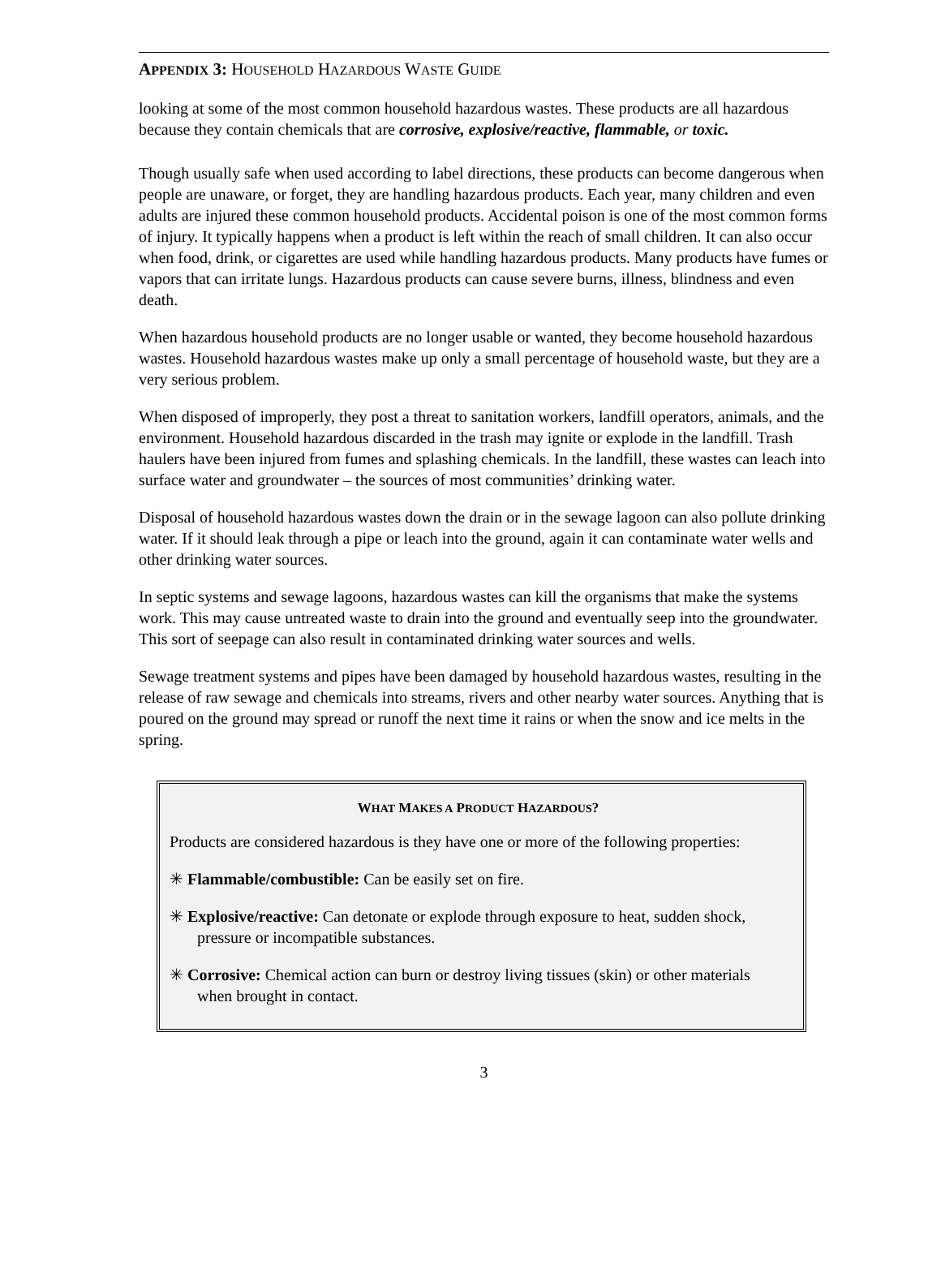APPENDIX 3: HOUSEHOLD HAZARDOUS WASTE GUIDE
looking at some of the most common household hazardous wastes. These products are all hazardous because they contain chemicals that are corrosive, explosive/reactive, flammable, or toxic.
Though usually safe when used according to label directions, these products can become dangerous when people are unaware, or forget, they are handling hazardous products. Each year, many children and even adults are injured these common household products. Accidental poison is one of the most common forms of injury. It typically happens when a product is left within the reach of small children. It can also occur when food, drink, or cigarettes are used while handling hazardous products. Many products have fumes or vapors that can irritate lungs. Hazardous products can cause severe burns, illness, blindness and even death.
When hazardous household products are no longer usable or wanted, they become household hazardous wastes. Household hazardous wastes make up only a small percentage of household waste, but they are a very serious problem.
When disposed of improperly, they post a threat to sanitation workers, landfill operators, animals, and the environment. Household hazardous discarded in the trash may ignite or explode in the landfill. Trash haulers have been injured from fumes and splashing chemicals. In the landfill, these wastes can leach into surface water and groundwater – the sources of most communities’ drinking water.
Disposal of household hazardous wastes down the drain or in the sewage lagoon can also pollute drinking water. If it should leak through a pipe or leach into the ground, again it can contaminate water wells and other drinking water sources.
In septic systems and sewage lagoons, hazardous wastes can kill the organisms that make the systems work. This may cause untreated waste to drain into the ground and eventually seep into the groundwater. This sort of seepage can also result in contaminated drinking water sources and wells.
Sewage treatment systems and pipes have been damaged by household hazardous wastes, resulting in the release of raw sewage and chemicals into streams, rivers and other nearby water sources. Anything that is poured on the ground may spread or runoff the next time it rains or when the snow and ice melts in the spring.
WHAT MAKES A PRODUCT HAZARDOUS?
Products are considered hazardous is they have one or more of the following properties:
✳ Flammable/combustible: Can be easily set on fire.
✳ Explosive/reactive: Can detonate or explode through exposure to heat, sudden shock, pressure or incompatible substances.
✳ Corrosive: Chemical action can burn or destroy living tissues (skin) or other materials when brought in contact.
3